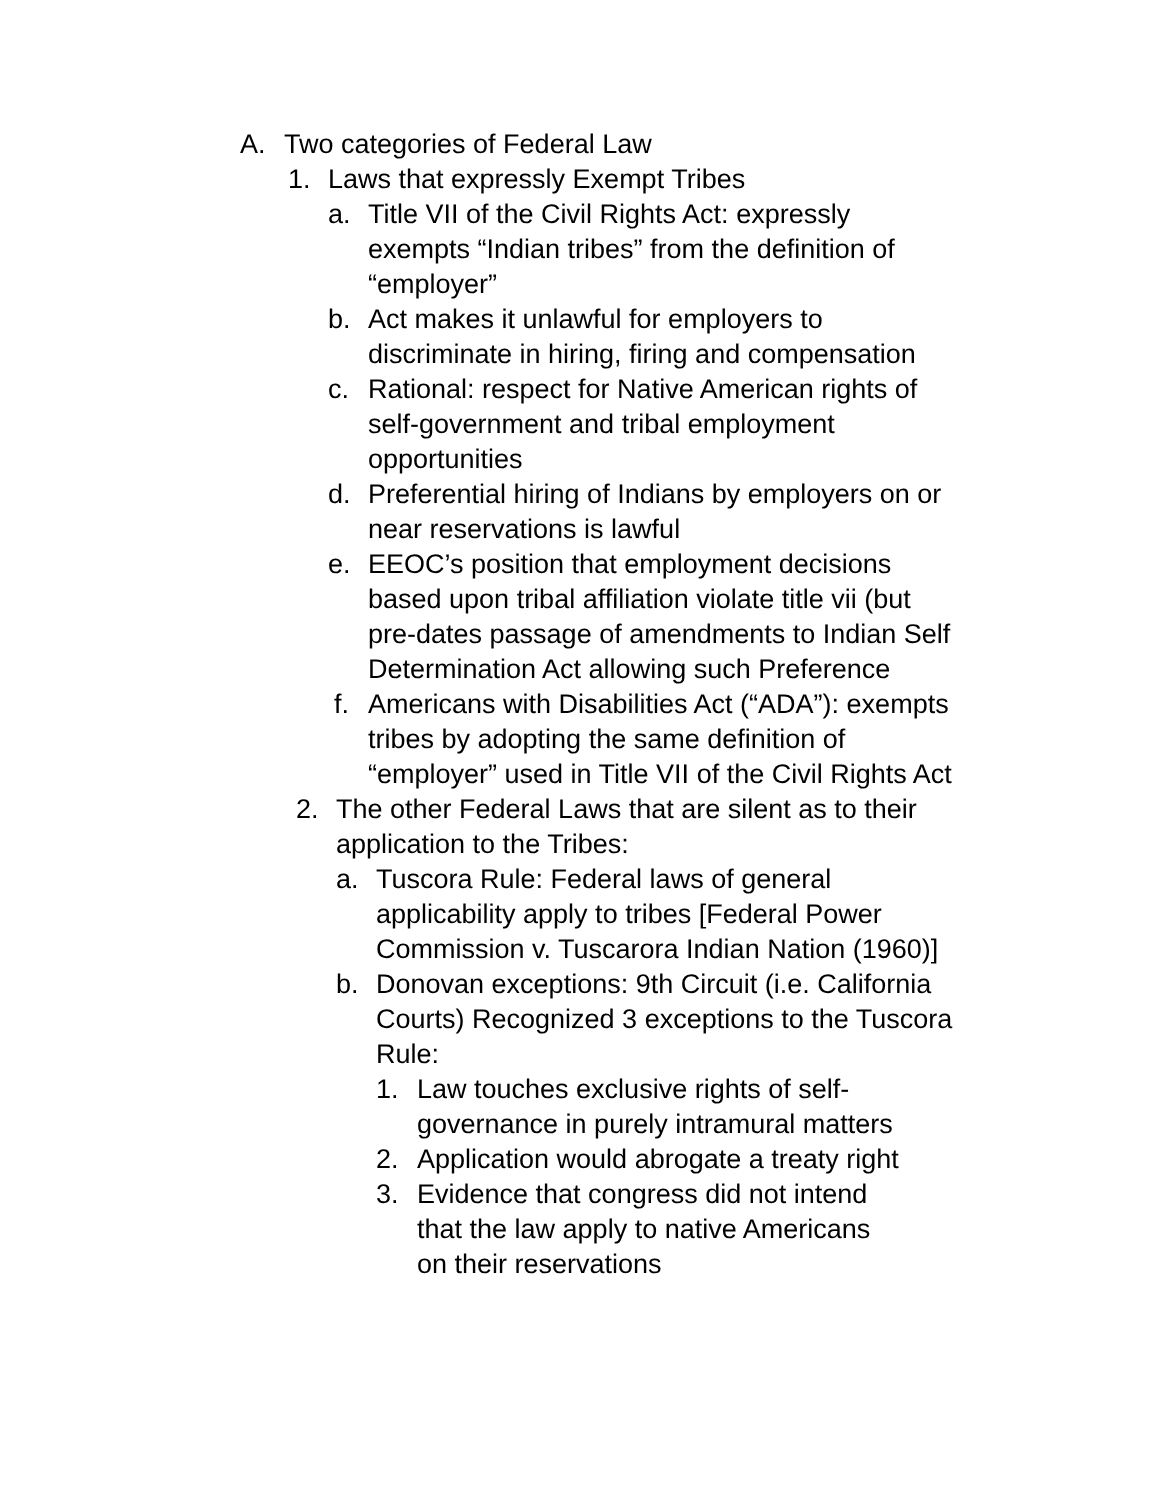A. Two categories of Federal Law
1. Laws that expressly Exempt Tribes
a. Title VII of the Civil Rights Act: expressly exempts “Indian tribes” from the definition of “employer”
b. Act makes it unlawful for employers to discriminate in hiring, firing and compensation
c. Rational: respect for Native American rights of self-government and tribal employment opportunities
d. Preferential hiring of Indians by employers on or near reservations is lawful
e. EEOC’s position that employment decisions based upon tribal affiliation violate title vii (but pre-dates passage of amendments to Indian Self Determination Act allowing such Preference
f. Americans with Disabilities Act (“ADA”): exempts tribes by adopting the same definition of “employer” used in Title VII of the Civil Rights Act
2. The other Federal Laws that are silent as to their application to the Tribes:
a. Tuscora Rule: Federal laws of general applicability apply to tribes [Federal Power Commission v. Tuscarora Indian Nation (1960)]
b. Donovan exceptions: 9th Circuit (i.e. California Courts) Recognized 3 exceptions to the Tuscora Rule:
1. Law touches exclusive rights of self-governance in purely intramural matters
2. Application would abrogate a treaty right
3. Evidence that congress did not intend that the law apply to native Americans on their reservations